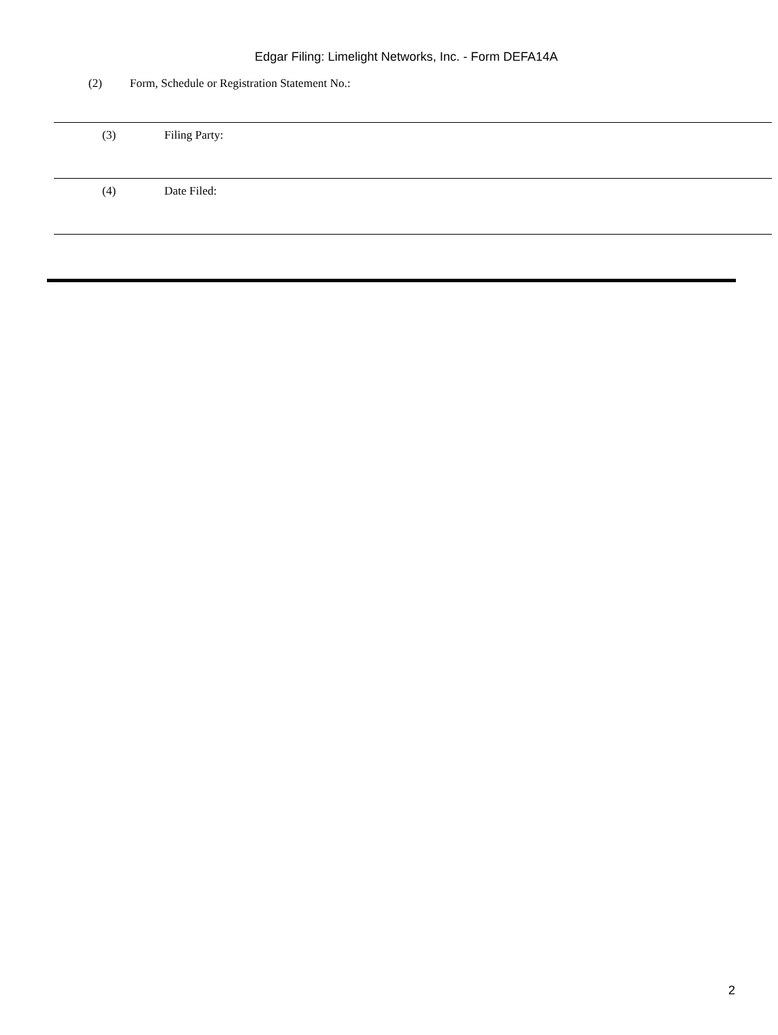Edgar Filing: Limelight Networks, Inc. - Form DEFA14A
(2) Form, Schedule or Registration Statement No.:
(3) Filing Party:
(4) Date Filed:
2